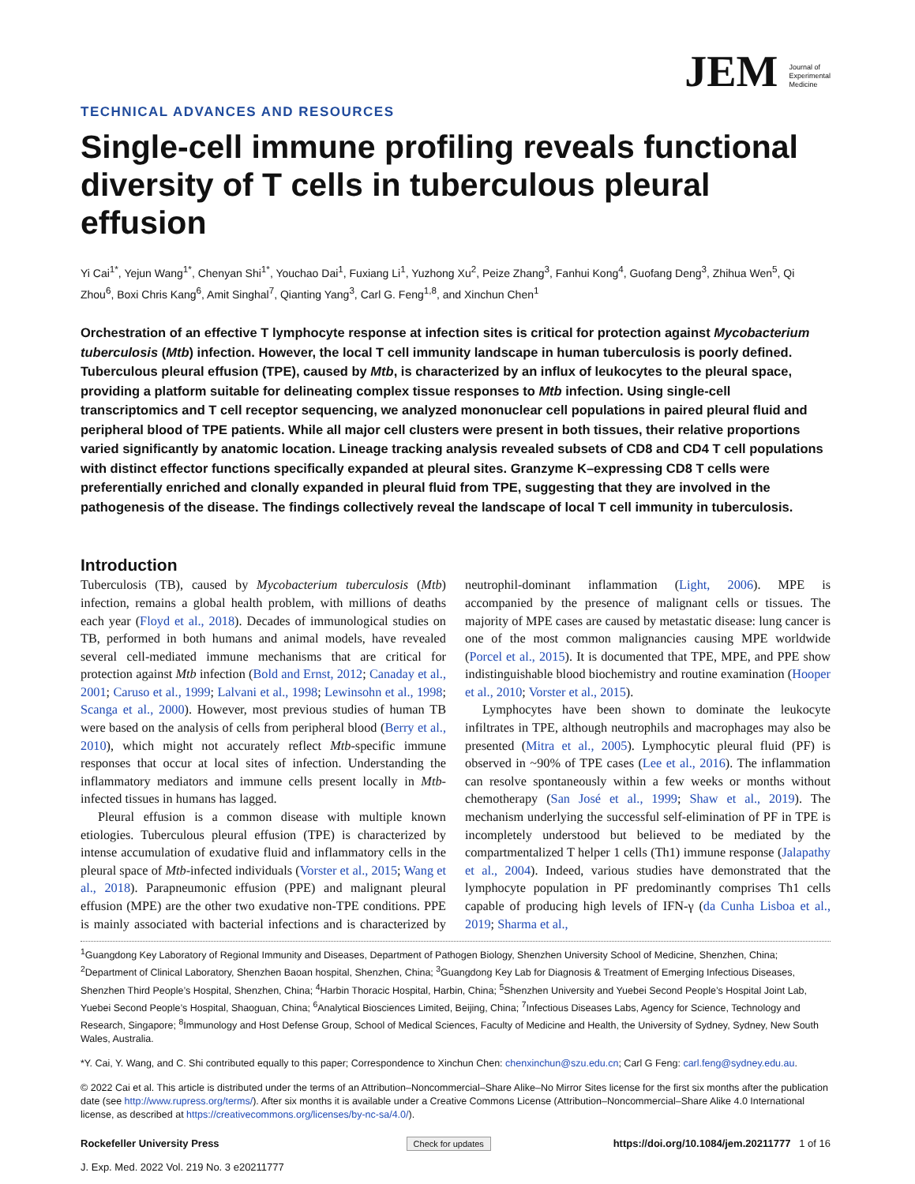JEM Journal of
Experimental
Medicine
TECHNICAL ADVANCES AND RESOURCES
Single-cell immune profiling reveals functional diversity of T cells in tuberculous pleural effusion
Yi Cai<sup>1*</sup>, Yejun Wang<sup>1*</sup>, Chenyan Shi<sup>1*</sup>, Youchao Dai<sup>1</sup>, Fuxiang Li<sup>1</sup>, Yuzhong Xu<sup>2</sup>, Peize Zhang<sup>3</sup>, Fanhui Kong<sup>4</sup>, Guofang Deng<sup>3</sup>, Zhihua Wen<sup>5</sup>, Qi Zhou<sup>6</sup>, Boxi Chris Kang<sup>6</sup>, Amit Singhal<sup>7</sup>, Qianting Yang<sup>3</sup>, Carl G. Feng<sup>1,8</sup>, and Xinchun Chen<sup>1</sup>
Orchestration of an effective T lymphocyte response at infection sites is critical for protection against Mycobacterium tuberculosis (Mtb) infection. However, the local T cell immunity landscape in human tuberculosis is poorly defined. Tuberculous pleural effusion (TPE), caused by Mtb, is characterized by an influx of leukocytes to the pleural space, providing a platform suitable for delineating complex tissue responses to Mtb infection. Using single-cell transcriptomics and T cell receptor sequencing, we analyzed mononuclear cell populations in paired pleural fluid and peripheral blood of TPE patients. While all major cell clusters were present in both tissues, their relative proportions varied significantly by anatomic location. Lineage tracking analysis revealed subsets of CD8 and CD4 T cell populations with distinct effector functions specifically expanded at pleural sites. Granzyme K–expressing CD8 T cells were preferentially enriched and clonally expanded in pleural fluid from TPE, suggesting that they are involved in the pathogenesis of the disease. The findings collectively reveal the landscape of local T cell immunity in tuberculosis.
Introduction
Tuberculosis (TB), caused by Mycobacterium tuberculosis (Mtb) infection, remains a global health problem, with millions of deaths each year (Floyd et al., 2018). Decades of immunological studies on TB, performed in both humans and animal models, have revealed several cell-mediated immune mechanisms that are critical for protection against Mtb infection (Bold and Ernst, 2012; Canaday et al., 2001; Caruso et al., 1999; Lalvani et al., 1998; Lewinsohn et al., 1998; Scanga et al., 2000). However, most previous studies of human TB were based on the analysis of cells from peripheral blood (Berry et al., 2010), which might not accurately reflect Mtb-specific immune responses that occur at local sites of infection. Understanding the inflammatory mediators and immune cells present locally in Mtb-infected tissues in humans has lagged.
Pleural effusion is a common disease with multiple known etiologies. Tuberculous pleural effusion (TPE) is characterized by intense accumulation of exudative fluid and inflammatory cells in the pleural space of Mtb-infected individuals (Vorster et al., 2015; Wang et al., 2018). Parapneumonic effusion (PPE) and malignant pleural effusion (MPE) are the other two exudative non-TPE conditions. PPE is mainly associated with bacterial infections and is characterized by neutrophil-dominant inflammation (Light, 2006). MPE is accompanied by the presence of malignant cells or tissues. The majority of MPE cases are caused by metastatic disease: lung cancer is one of the most common malignancies causing MPE worldwide (Porcel et al., 2015). It is documented that TPE, MPE, and PPE show indistinguishable blood biochemistry and routine examination (Hooper et al., 2010; Vorster et al., 2015).
Lymphocytes have been shown to dominate the leukocyte infiltrates in TPE, although neutrophils and macrophages may also be presented (Mitra et al., 2005). Lymphocytic pleural fluid (PF) is observed in ~90% of TPE cases (Lee et al., 2016). The inflammation can resolve spontaneously within a few weeks or months without chemotherapy (San José et al., 1999; Shaw et al., 2019). The mechanism underlying the successful self-elimination of PF in TPE is incompletely understood but believed to be mediated by the compartmentalized T helper 1 cells (Th1) immune response (Jalapathy et al., 2004). Indeed, various studies have demonstrated that the lymphocyte population in PF predominantly comprises Th1 cells capable of producing high levels of IFN-γ (da Cunha Lisboa et al., 2019; Sharma et al.,
<sup>1</sup> Guangdong Key Laboratory of Regional Immunity and Diseases, Department of Pathogen Biology, Shenzhen University School of Medicine, Shenzhen, China; <sup>2</sup>Department of Clinical Laboratory, Shenzhen Baoan hospital, Shenzhen, China; <sup>3</sup>Guangdong Key Lab for Diagnosis & Treatment of Emerging Infectious Diseases, Shenzhen Third People’s Hospital, Shenzhen, China; <sup>4</sup>Harbin Thoracic Hospital, Harbin, China; <sup>5</sup>Shenzhen University and Yuebei Second People’s Hospital Joint Lab, Yuebei Second People’s Hospital, Shaoguan, China; <sup>6</sup>Analytical Biosciences Limited, Beijing, China; <sup>7</sup>Infectious Diseases Labs, Agency for Science, Technology and Research, Singapore; <sup>8</sup>Immunology and Host Defense Group, School of Medical Sciences, Faculty of Medicine and Health, the University of Sydney, Sydney, New South Wales, Australia.
*Y. Cai, Y. Wang, and C. Shi contributed equally to this paper; Correspondence to Xinchun Chen: chenxinchun@szu.edu.cn; Carl G Feng: carl.feng@sydney.edu.au.
© 2022 Cai et al. This article is distributed under the terms of an Attribution–Noncommercial–Share Alike–No Mirror Sites license for the first six months after the publication date (see http://www.rupress.org/terms/). After six months it is available under a Creative Commons License (Attribution–Noncommercial–Share Alike 4.0 International license, as described at https://creativecommons.org/licenses/by-nc-sa/4.0/).
Rockefeller University Press
J. Exp. Med. 2022 Vol. 219 No. 3 e20211777
Check for updates
https://doi.org/10.1084/jem.20211777 1 of 16